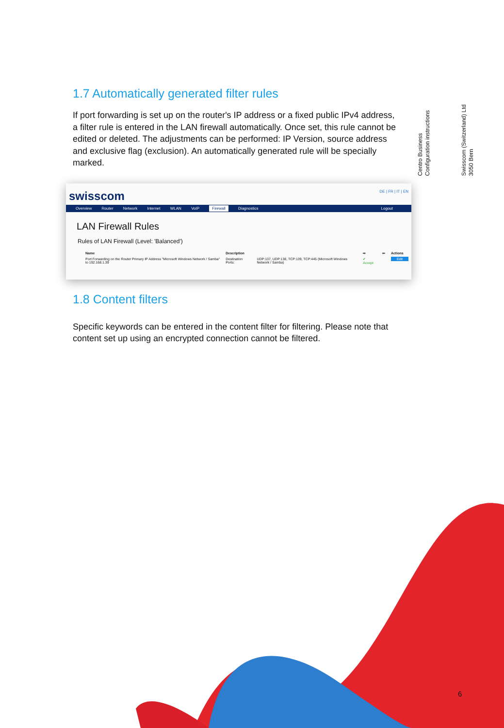1.7 Automatically generated filter rules
If port forwarding is set up on the router's IP address or a fixed public IPv4 address, a filter rule is entered in the LAN firewall automatically. Once set, this rule cannot be edited or deleted. The adjustments can be performed: IP Version, source address and exclusive flag (exclusion). An automatically generated rule will be specially marked.
swisscom DE | FR | IT | EN
Overview Router Network Internet WLAN VoIP Firewall Diagnostics Logout
LAN Firewall Rules
Rules of LAN Firewall (Level: 'Balanced')
| Name | Description | | ⇨ | ⇦ | Actions |
| --- | --- | --- | --- | --- | --- |
| Port Forwarding on the Router Primary IP Address "Microsoft Windows Network / Samba" to 192.168.1.39 | Destination Ports: | UDP:137, UDP:138, TCP:139, TCP:445 (Microsoft Windows Network / Samba) | ✔ Accept | | Edit |
1.8 Content filters
Specific keywords can be entered in the content filter for filtering. Please note that content set up using an encrypted connection cannot be filtered.
Centro Business
Configuration instructions
Swisscom (Switzerland) Ltd
3050 Bern
6